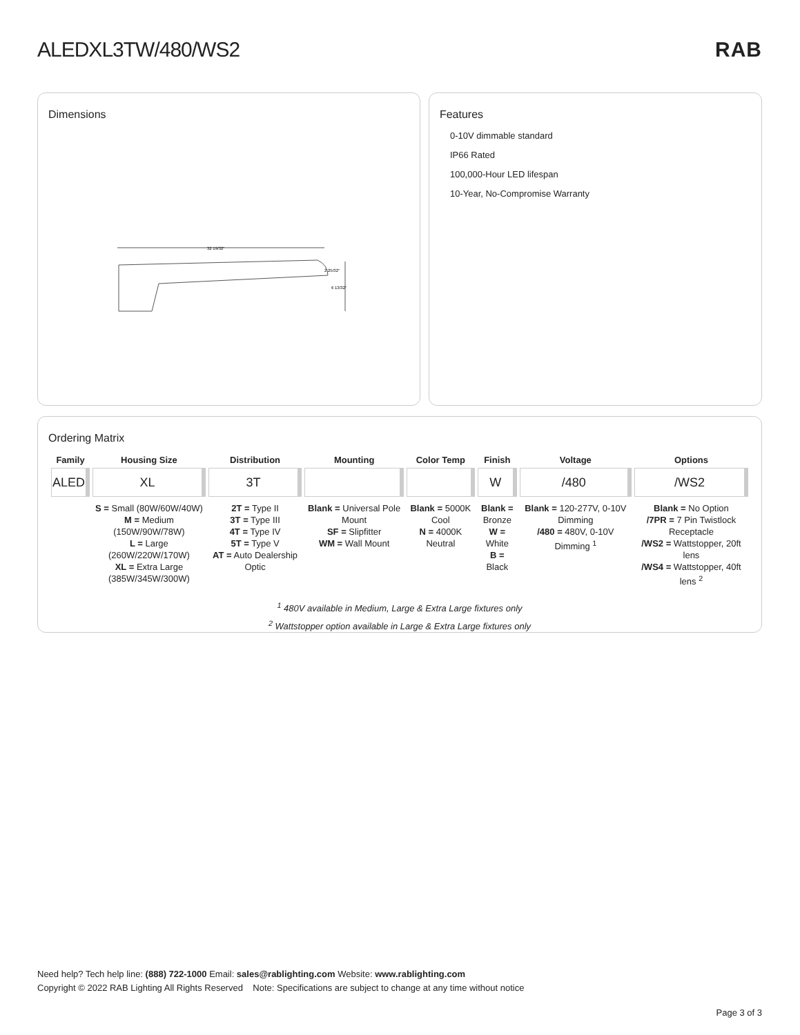ALEDXL3TW/480/WS2 RAB
Dimensions
32 19/32"
6 13/32"
2 25/32"
Features
0-10V dimmable standard
IP66 Rated
100,000-Hour LED lifespan
10-Year, No-Compromise Warranty
Ordering Matrix
| Family | Housing Size | Distribution | Mounting | Color Temp | Finish | Voltage | Options |
| --- | --- | --- | --- | --- | --- | --- | --- |
| ALED | XL | 3T | | | W | /480 | /WS2 |
| | S = Small (80W/60W/40W) M = Medium (150W/90W/78W) L = Large (260W/220W/170W) XL = Extra Large (385W/345W/300W) | 2T = Type II 3T = Type III 4T = Type IV 5T = Type V AT = Auto Dealership Optic | Blank = Universal Pole Mount SF = Slipfitter WM = Wall Mount | Blank = 5000K Cool N = 4000K Neutral | Blank = Bronze W = White B = Black | Blank = 120-277V, 0-10V Dimming /480 = 480V, 0-10V Dimming <sup>1</sup> | Blank = No Option /7PR = 7 Pin Twistlock Receptacle /WS2 = Wattstopper, 20ft lens /WS4 = Wattstopper, 40ft lens <sup>2</sup> |
<sup>1</sup> 480V available in Medium, Large & Extra Large fixtures only
<sup>2</sup> Wattstopper option available in Large & Extra Large fixtures only
Need help? Tech help line: (888) 722-1000 Email: sales@rablighting.com Website: www.rablighting.com
Copyright © 2022 RAB Lighting All Rights Reserved Note: Specifications are subject to change at any time without notice
Page 3 of 3